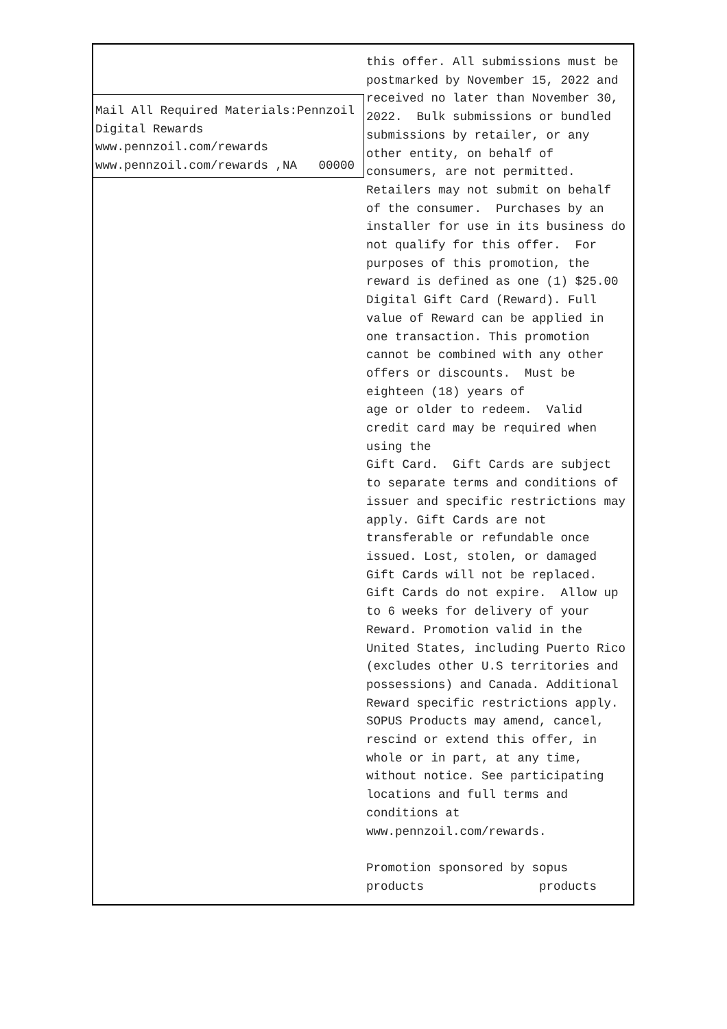Mail All Required Materials:Pennzoil
Digital Rewards
www.pennzoil.com/rewards
www.pennzoil.com/rewards ,NA 00000
this offer. All submissions must be postmarked by November 15, 2022 and received no later than November 30, 2022. Bulk submissions or bundled submissions by retailer, or any other entity, on behalf of consumers, are not permitted. Retailers may not submit on behalf of the consumer. Purchases by an installer for use in its business do not qualify for this offer. For purposes of this promotion, the reward is defined as one (1) $25.00 Digital Gift Card (Reward). Full value of Reward can be applied in one transaction. This promotion cannot be combined with any other offers or discounts. Must be eighteen (18) years of age or older to redeem. Valid credit card may be required when using the Gift Card. Gift Cards are subject to separate terms and conditions of issuer and specific restrictions may apply. Gift Cards are not transferable or refundable once issued. Lost, stolen, or damaged Gift Cards will not be replaced. Gift Cards do not expire. Allow up to 6 weeks for delivery of your Reward. Promotion valid in the United States, including Puerto Rico (excludes other U.S territories and possessions) and Canada. Additional Reward specific restrictions apply. SOPUS Products may amend, cancel, rescind or extend this offer, in whole or in part, at any time, without notice. See participating locations and full terms and conditions at www.pennzoil.com/rewards. Promotion sponsored by sopus products products